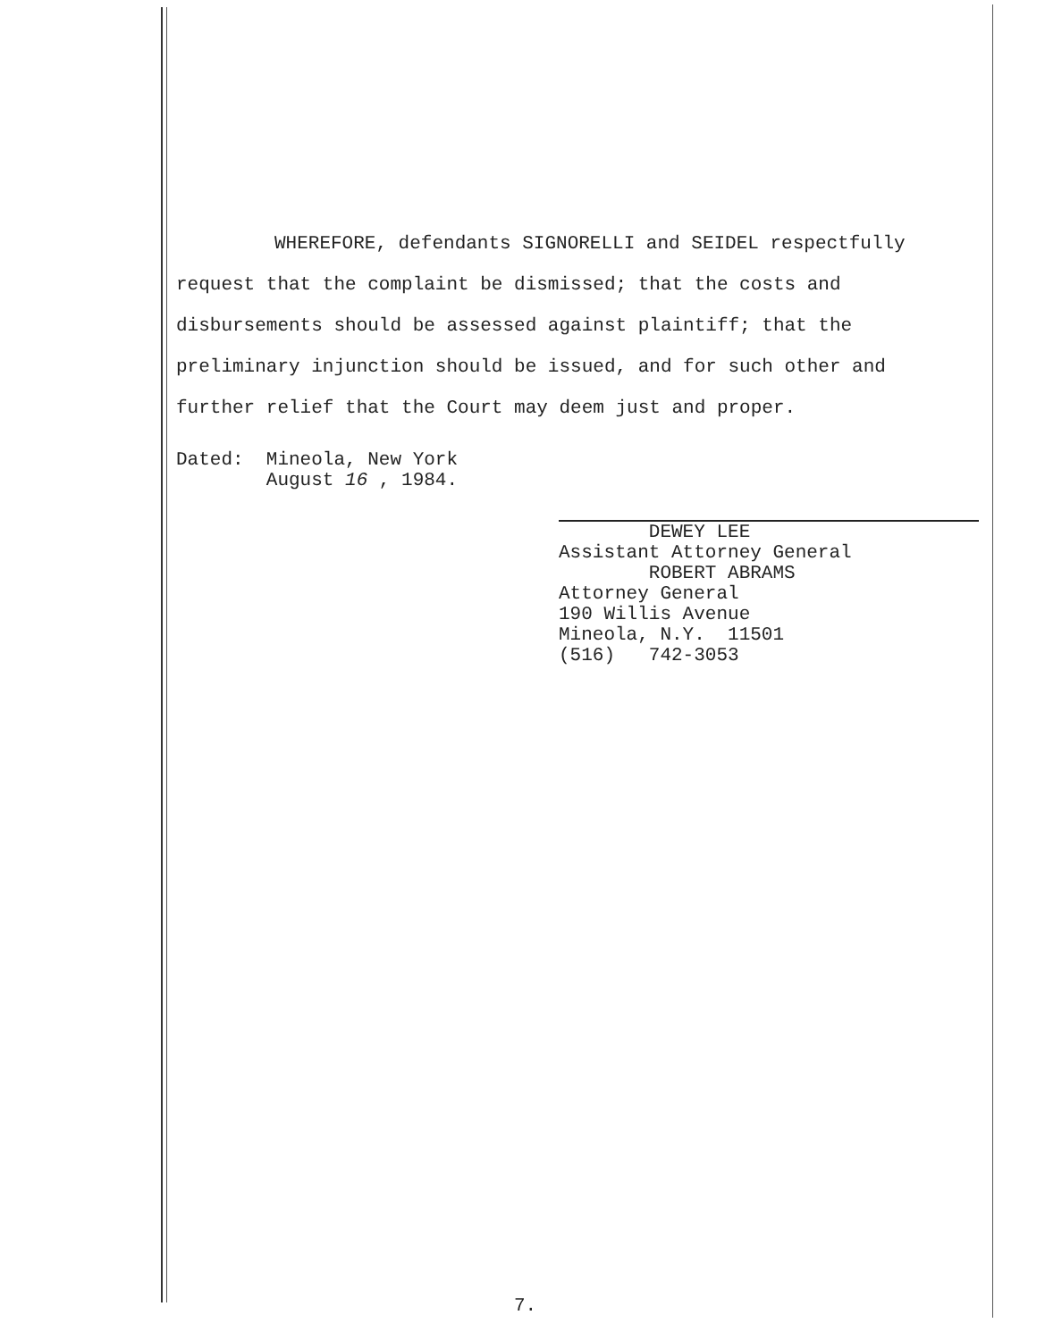WHEREFORE, defendants SIGNORELLI and SEIDEL respectfully
request that the complaint be dismissed; that the costs and
disbursements should be assessed against plaintiff; that the
preliminary injunction should be issued, and for such other and
further relief that the Court may deem just and proper.
Dated: Mineola, New York
August 16 , 1984.
DEWEY LEE
Assistant Attorney General
ROBERT ABRAMS
Attorney General
190 Willis Avenue
Mineola, N.Y. 11501
(516) 742-3053
7.